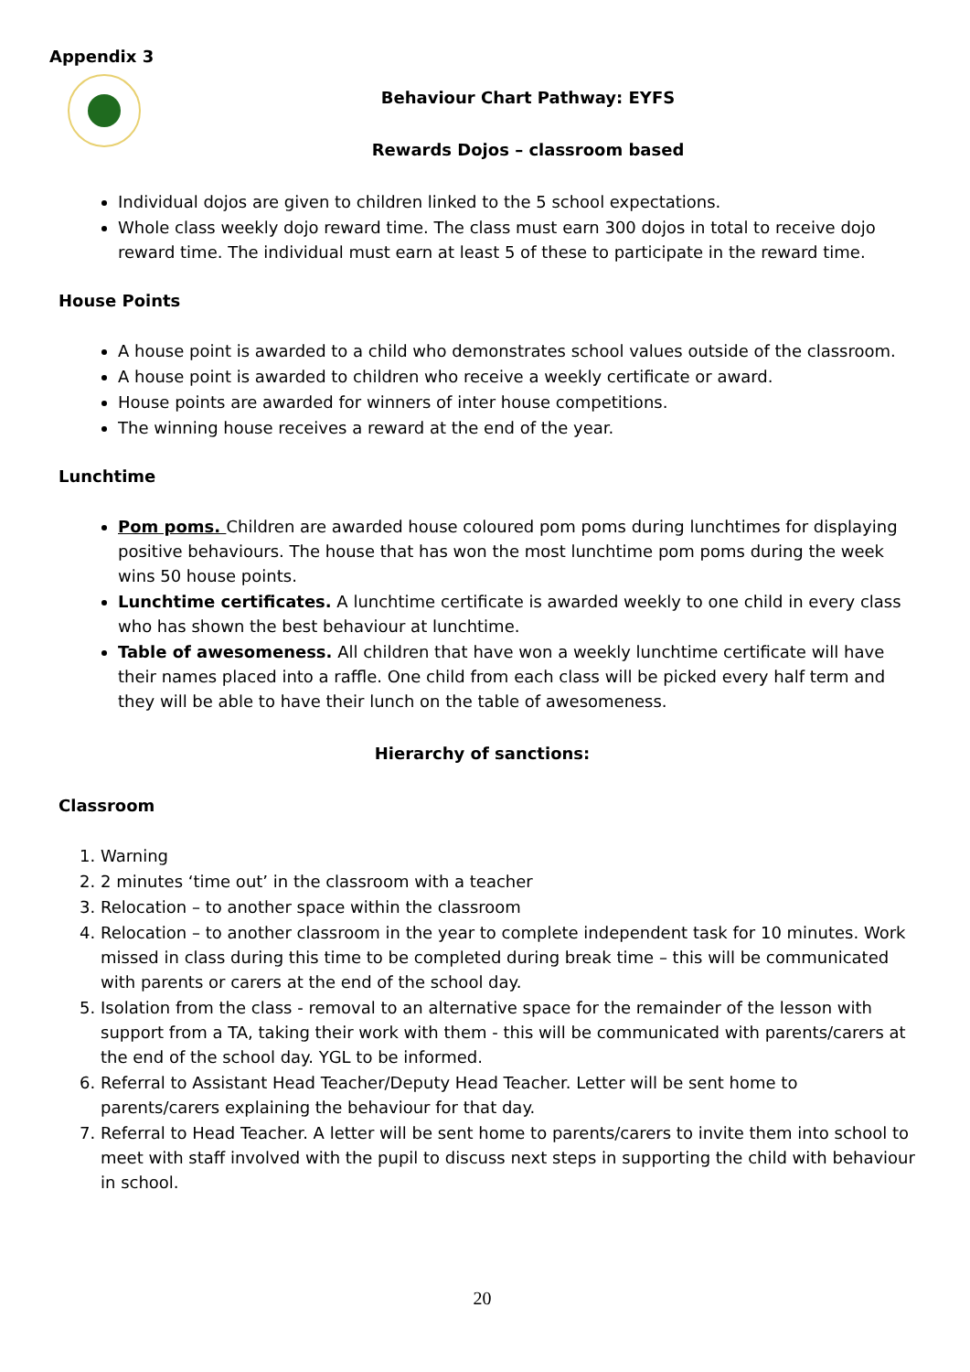Appendix 3
Behaviour Chart Pathway: EYFS
Rewards Dojos – classroom based
Individual dojos are given to children linked to the 5 school expectations.
Whole class weekly dojo reward time. The class must earn 300 dojos in total to receive dojo reward time. The individual must earn at least 5 of these to participate in the reward time.
House Points
A house point is awarded to a child who demonstrates school values outside of the classroom.
A house point is awarded to children who receive a weekly certificate or award.
House points are awarded for winners of inter house competitions.
The winning house receives a reward at the end of the year.
Lunchtime
Pom poms. Children are awarded house coloured pom poms during lunchtimes for displaying positive behaviours. The house that has won the most lunchtime pom poms during the week wins 50 house points.
Lunchtime certificates. A lunchtime certificate is awarded weekly to one child in every class who has shown the best behaviour at lunchtime.
Table of awesomeness. All children that have won a weekly lunchtime certificate will have their names placed into a raffle. One child from each class will be picked every half term and they will be able to have their lunch on the table of awesomeness.
Hierarchy of sanctions:
Classroom
1. Warning
2. 2 minutes ‘time out’ in the classroom with a teacher
3. Relocation – to another space within the classroom
4. Relocation – to another classroom in the year to complete independent task for 10 minutes. Work missed in class during this time to be completed during break time – this will be communicated with parents or carers at the end of the school day.
5. Isolation from the class - removal to an alternative space for the remainder of the lesson with support from a TA, taking their work with them - this will be communicated with parents/carers at the end of the school day. YGL to be informed.
6. Referral to Assistant Head Teacher/Deputy Head Teacher. Letter will be sent home to parents/carers explaining the behaviour for that day.
7. Referral to Head Teacher. A letter will be sent home to parents/carers to invite them into school to meet with staff involved with the pupil to discuss next steps in supporting the child with behaviour in school.
20